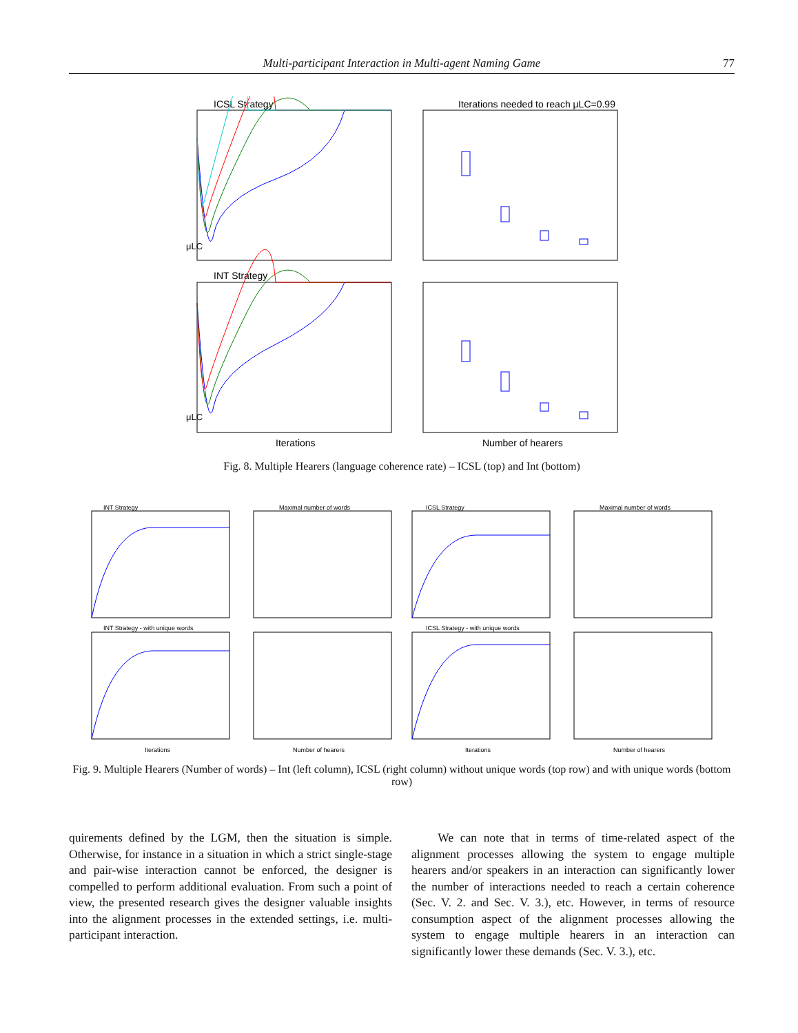Multi-participant Interaction in Multi-agent Naming Game 77
ICSL Strategy
Iterations needed to reach μLC=0.99
μLC
INT Strategy
μLC
Iterations
Number of hearers
Fig. 8. Multiple Hearers (language coherence rate) – ICSL (top) and Int (bottom)
INT Strategy
Maximal number of words
ICSL Strategy
Maximal number of words
INT Strategy - with unique words
ICSL Strategy - with unique words
Iterations
Number of hearers
Iterations
Number of hearers
Fig. 9. Multiple Hearers (Number of words) – Int (left column), ICSL (right column) without unique words (top row) and with unique words (bottom row)
quirements defined by the LGM, then the situation is simple. Otherwise, for instance in a situation in which a strict single-stage and pair-wise interaction cannot be enforced, the designer is compelled to perform additional evaluation. From such a point of view, the presented research gives the designer valuable insights into the alignment processes in the extended settings, i.e. multi-participant interaction.
We can note that in terms of time-related aspect of the alignment processes allowing the system to engage multiple hearers and/or speakers in an interaction can significantly lower the number of interactions needed to reach a certain coherence (Sec. V. 2. and Sec. V. 3.), etc. However, in terms of resource consumption aspect of the alignment processes allowing the system to engage multiple hearers in an interaction can significantly lower these demands (Sec. V. 3.), etc.